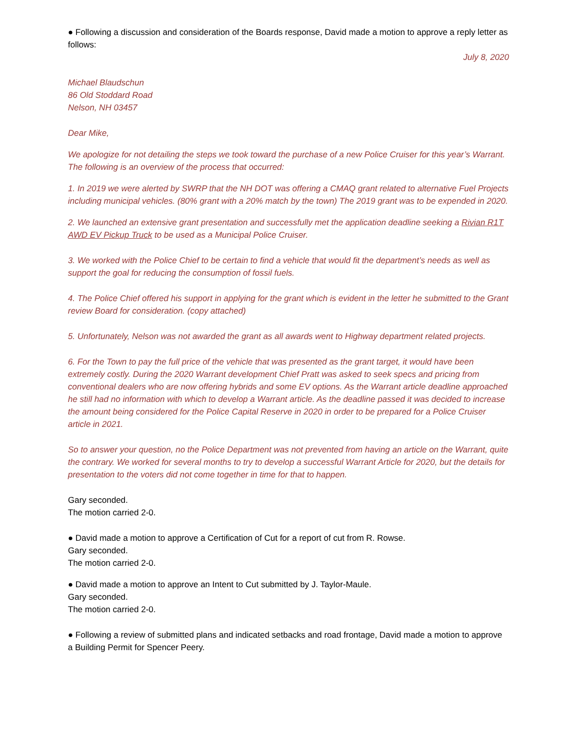● Following a discussion and consideration of the Boards response, David made a motion to approve a reply letter as follows:
July 8, 2020
Michael Blaudschun
86 Old Stoddard Road
Nelson, NH 03457
Dear Mike,
We apologize for not detailing the steps we took toward the purchase of a new Police Cruiser for this year’s Warrant. The following is an overview of the process that occurred:
1. In 2019 we were alerted by SWRP that the NH DOT was offering a CMAQ grant related to alternative Fuel Projects including municipal vehicles. (80% grant with a 20% match by the town) The 2019 grant was to be expended in 2020.
2. We launched an extensive grant presentation and successfully met the application deadline seeking a Rivian R1T AWD EV Pickup Truck to be used as a Municipal Police Cruiser.
3. We worked with the Police Chief to be certain to find a vehicle that would fit the department’s needs as well as support the goal for reducing the consumption of fossil fuels.
4. The Police Chief offered his support in applying for the grant which is evident in the letter he submitted to the Grant review Board for consideration. (copy attached)
5. Unfortunately, Nelson was not awarded the grant as all awards went to Highway department related projects.
6. For the Town to pay the full price of the vehicle that was presented as the grant target, it would have been extremely costly. During the 2020 Warrant development Chief Pratt was asked to seek specs and pricing from conventional dealers who are now offering hybrids and some EV options. As the Warrant article deadline approached he still had no information with which to develop a Warrant article. As the deadline passed it was decided to increase the amount being considered for the Police Capital Reserve in 2020 in order to be prepared for a Police Cruiser article in 2021.
So to answer your question, no the Police Department was not prevented from having an article on the Warrant, quite the contrary. We worked for several months to try to develop a successful Warrant Article for 2020, but the details for presentation to the voters did not come together in time for that to happen.
Gary seconded.
The motion carried 2-0.
● David made a motion to approve a Certification of Cut for a report of cut from R. Rowse.
Gary seconded.
The motion carried 2-0.
● David made a motion to approve an Intent to Cut submitted by J. Taylor-Maule.
Gary seconded.
The motion carried 2-0.
● Following a review of submitted plans and indicated setbacks and road frontage, David made a motion to approve a Building Permit for Spencer Peery.